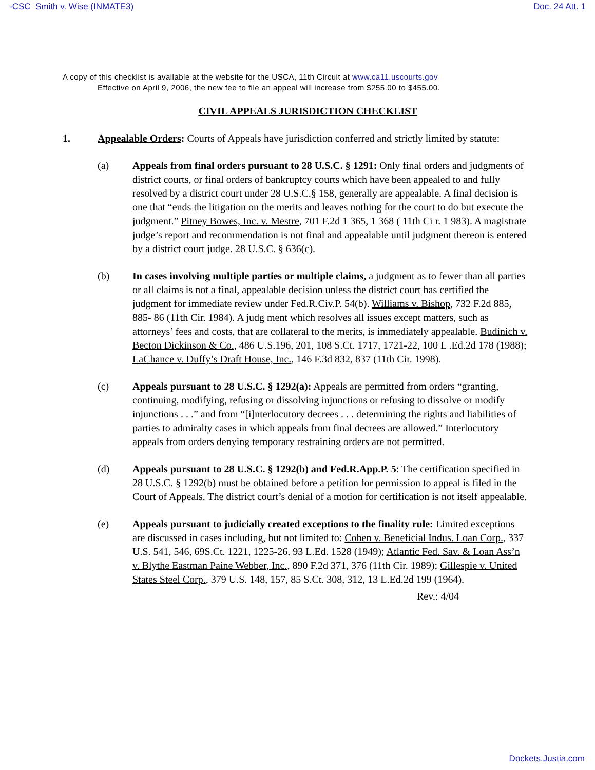-CSC Smith v. Wise (INMATE3) Doc. 24 Att. 1
A copy of this checklist is available at the website for the USCA, 11th Circuit at www.ca11.uscourts.gov
Effective on April 9, 2006, the new fee to file an appeal will increase from $255.00 to $455.00.
CIVIL APPEALS JURISDICTION CHECKLIST
1. Appealable Orders: Courts of Appeals have jurisdiction conferred and strictly limited by statute:
(a) Appeals from final orders pursuant to 28 U.S.C. § 1291: Only final orders and judgments of district courts, or final orders of bankruptcy courts which have been appealed to and fully resolved by a district court under 28 U.S.C.§ 158, generally are appealable. A final decision is one that “ends the litigation on the merits and leaves nothing for the court to do but execute the judgment.” Pitney Bowes, Inc. v. Mestre, 701 F.2d 1 365, 1 368 ( 11th Ci r. 1 983). A magistrate judge’s report and recommendation is not final and appealable until judgment thereon is entered by a district court judge. 28 U.S.C. § 636(c).
(b) In cases involving multiple parties or multiple claims, a judgment as to fewer than all parties or all claims is not a final, appealable decision unless the district court has certified the judgment for immediate review under Fed.R.Civ.P. 54(b). Williams v. Bishop, 732 F.2d 885, 885- 86 (11th Cir. 1984). A judg ment which resolves all issues except matters, such as attorneys’ fees and costs, that are collateral to the merits, is immediately appealable. Budinich v. Becton Dickinson & Co., 486 U.S.196, 201, 108 S.Ct. 1717, 1721-22, 100 L .Ed.2d 178 (1988); LaChance v. Duffy’s Draft House, Inc., 146 F.3d 832, 837 (11th Cir. 1998).
(c) Appeals pursuant to 28 U.S.C. § 1292(a): Appeals are permitted from orders “granting, continuing, modifying, refusing or dissolving injunctions or refusing to dissolve or modify injunctions . . .” and from “[i]nterlocutory decrees . . . determining the rights and liabilities of parties to admiralty cases in which appeals from final decrees are allowed.” Interlocutory appeals from orders denying temporary restraining orders are not permitted.
(d) Appeals pursuant to 28 U.S.C. § 1292(b) and Fed.R.App.P. 5: The certification specified in 28 U.S.C. § 1292(b) must be obtained before a petition for permission to appeal is filed in the Court of Appeals. The district court’s denial of a motion for certification is not itself appealable.
(e) Appeals pursuant to judicially created exceptions to the finality rule: Limited exceptions are discussed in cases including, but not limited to: Cohen v. Beneficial Indus. Loan Corp., 337 U.S. 541, 546, 69S.Ct. 1221, 1225-26, 93 L.Ed. 1528 (1949); Atlantic Fed. Sav. & Loan Ass’n v. Blythe Eastman Paine Webber, Inc., 890 F.2d 371, 376 (11th Cir. 1989); Gillespie v. United States Steel Corp., 379 U.S. 148, 157, 85 S.Ct. 308, 312, 13 L.Ed.2d 199 (1964).
Rev.: 4/04
Dockets.Justia.com